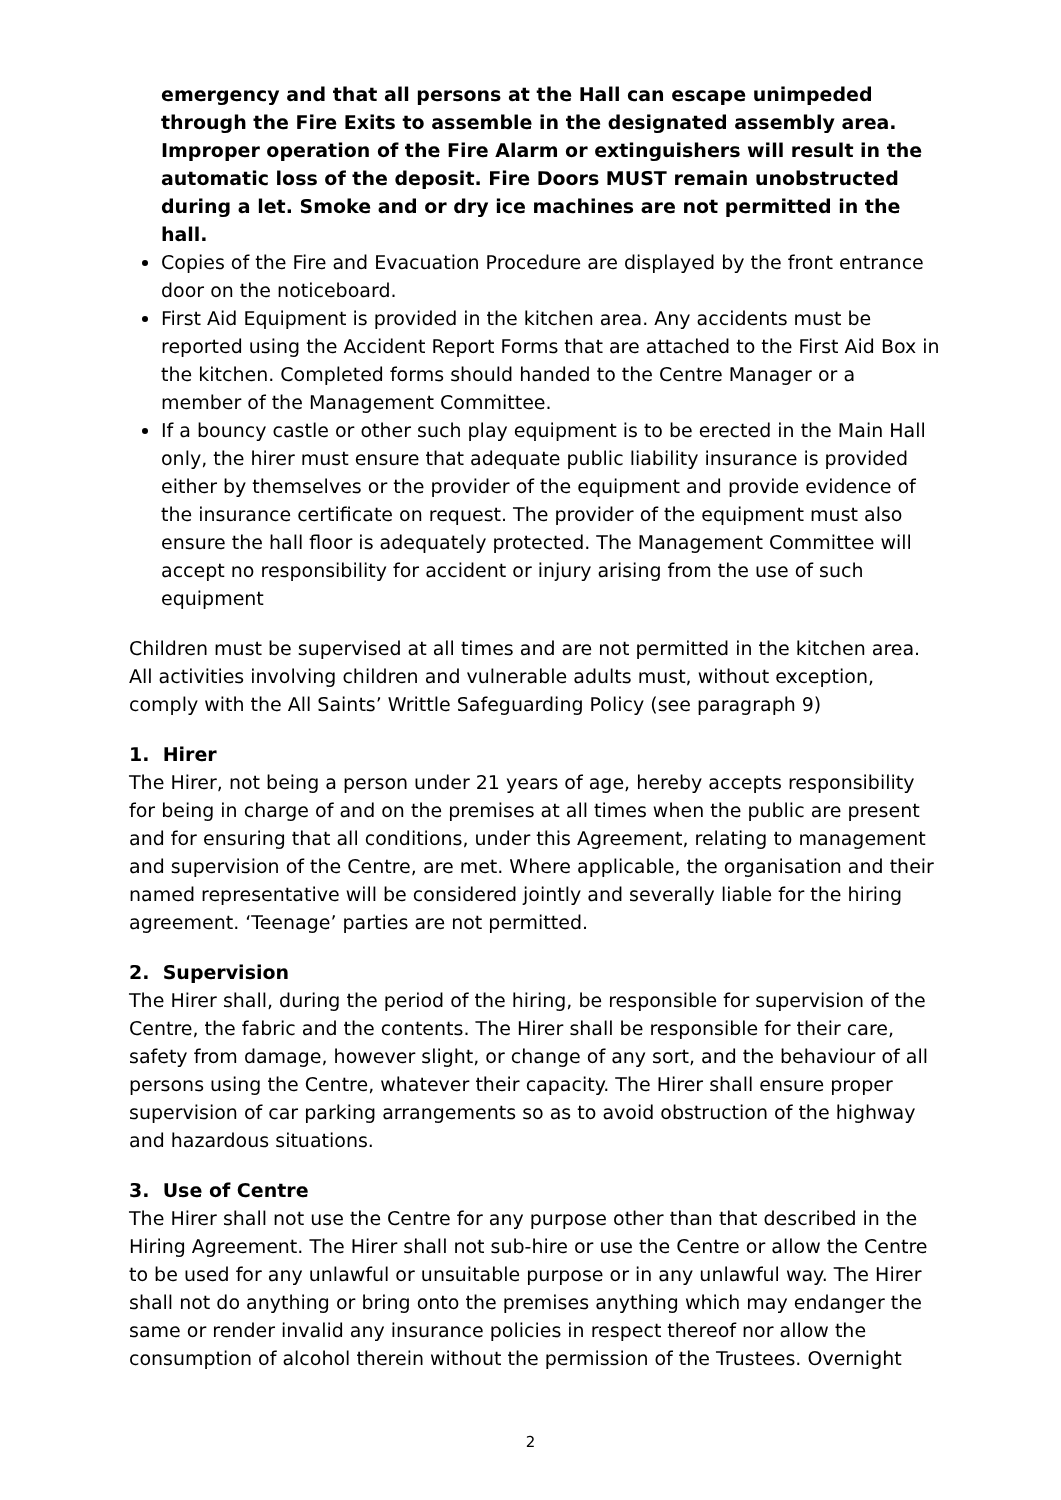emergency and that all persons at the Hall can escape unimpeded through the Fire Exits to assemble in the designated assembly area. Improper operation of the Fire Alarm or extinguishers will result in the automatic loss of the deposit. Fire Doors MUST remain unobstructed during a let. Smoke and or dry ice machines are not permitted in the hall.
Copies of the Fire and Evacuation Procedure are displayed by the front entrance door on the noticeboard.
First Aid Equipment is provided in the kitchen area. Any accidents must be reported using the Accident Report Forms that are attached to the First Aid Box in the kitchen. Completed forms should handed to the Centre Manager or a member of the Management Committee.
If a bouncy castle or other such play equipment is to be erected in the Main Hall only, the hirer must ensure that adequate public liability insurance is provided either by themselves or the provider of the equipment and provide evidence of the insurance certificate on request. The provider of the equipment must also ensure the hall floor is adequately protected. The Management Committee will accept no responsibility for accident or injury arising from the use of such equipment
Children must be supervised at all times and are not permitted in the kitchen area. All activities involving children and vulnerable adults must, without exception, comply with the All Saints’ Writtle Safeguarding Policy (see paragraph 9)
1. Hirer
The Hirer, not being a person under 21 years of age, hereby accepts responsibility for being in charge of and on the premises at all times when the public are present and for ensuring that all conditions, under this Agreement, relating to management and supervision of the Centre, are met. Where applicable, the organisation and their named representative will be considered jointly and severally liable for the hiring agreement. ‘Teenage’ parties are not permitted.
2. Supervision
The Hirer shall, during the period of the hiring, be responsible for supervision of the Centre, the fabric and the contents. The Hirer shall be responsible for their care, safety from damage, however slight, or change of any sort, and the behaviour of all persons using the Centre, whatever their capacity. The Hirer shall ensure proper supervision of car parking arrangements so as to avoid obstruction of the highway and hazardous situations.
3. Use of Centre
The Hirer shall not use the Centre for any purpose other than that described in the Hiring Agreement. The Hirer shall not sub-hire or use the Centre or allow the Centre to be used for any unlawful or unsuitable purpose or in any unlawful way. The Hirer shall not do anything or bring onto the premises anything which may endanger the same or render invalid any insurance policies in respect thereof nor allow the consumption of alcohol therein without the permission of the Trustees. Overnight
2